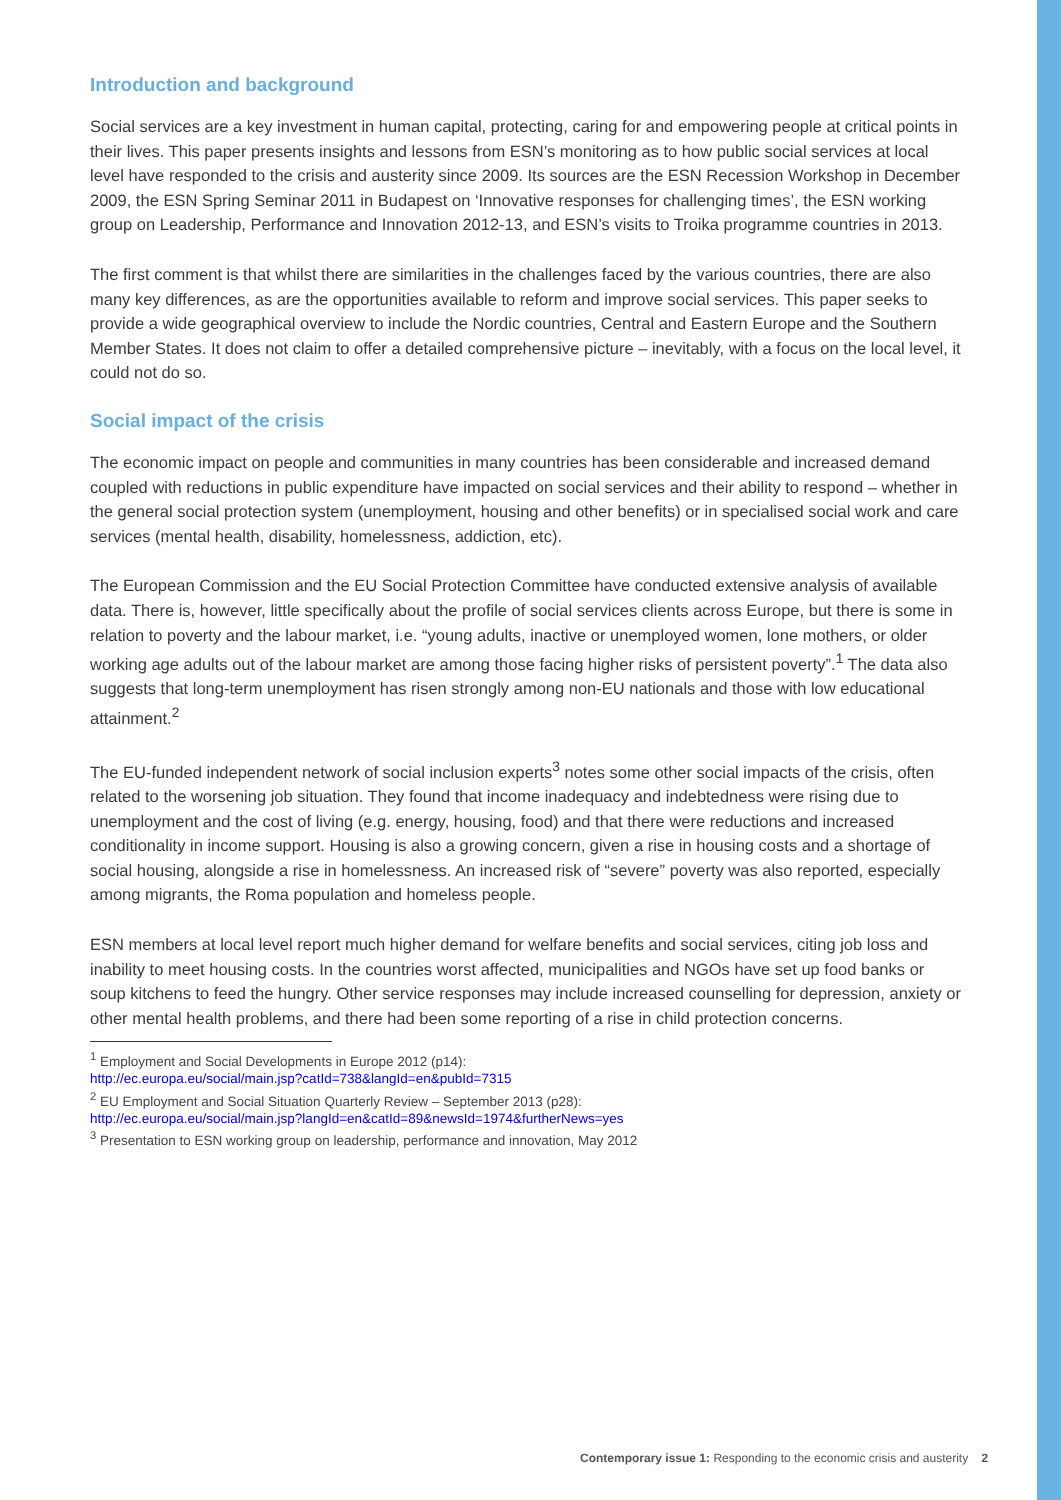Introduction and background
Social services are a key investment in human capital, protecting, caring for and empowering people at critical points in their lives. This paper presents insights and lessons from ESN’s monitoring as to how public social services at local level have responded to the crisis and austerity since 2009. Its sources are the ESN Recession Workshop in December 2009, the ESN Spring Seminar 2011 in Budapest on ‘Innovative responses for challenging times’, the ESN working group on Leadership, Performance and Innovation 2012-13, and ESN’s visits to Troika programme countries in 2013.
The first comment is that whilst there are similarities in the challenges faced by the various countries, there are also many key differences, as are the opportunities available to reform and improve social services. This paper seeks to provide a wide geographical overview to include the Nordic countries, Central and Eastern Europe and the Southern Member States. It does not claim to offer a detailed comprehensive picture – inevitably, with a focus on the local level, it could not do so.
Social impact of the crisis
The economic impact on people and communities in many countries has been considerable and increased demand coupled with reductions in public expenditure have impacted on social services and their ability to respond – whether in the general social protection system (unemployment, housing and other benefits) or in specialised social work and care services (mental health, disability, homelessness, addiction, etc).
The European Commission and the EU Social Protection Committee have conducted extensive analysis of available data. There is, however, little specifically about the profile of social services clients across Europe, but there is some in relation to poverty and the labour market, i.e. “young adults, inactive or unemployed women, lone mothers, or older working age adults out of the labour market are among those facing higher risks of persistent poverty”.<sup>1</sup> The data also suggests that long-term unemployment has risen strongly among non-EU nationals and those with low educational attainment.<sup>2</sup>
The EU-funded independent network of social inclusion experts<sup>3</sup> notes some other social impacts of the crisis, often related to the worsening job situation. They found that income inadequacy and indebtedness were rising due to unemployment and the cost of living (e.g. energy, housing, food) and that there were reductions and increased conditionality in income support. Housing is also a growing concern, given a rise in housing costs and a shortage of social housing, alongside a rise in homelessness. An increased risk of “severe” poverty was also reported, especially among migrants, the Roma population and homeless people.
ESN members at local level report much higher demand for welfare benefits and social services, citing job loss and inability to meet housing costs. In the countries worst affected, municipalities and NGOs have set up food banks or soup kitchens to feed the hungry. Other service responses may include increased counselling for depression, anxiety or other mental health problems, and there had been some reporting of a rise in child protection concerns.
<sup>1</sup> Employment and Social Developments in Europe 2012 (p14):
http://ec.europa.eu/social/main.jsp?catId=738&langId=en&pubId=7315
<sup>2</sup> EU Employment and Social Situation Quarterly Review – September 2013 (p28):
http://ec.europa.eu/social/main.jsp?langId=en&catId=89&newsId=1974&furtherNews=yes
<sup>3</sup> Presentation to ESN working group on leadership, performance and innovation, May 2012
Contemporary issue 1: Responding to the economic crisis and austerity 2